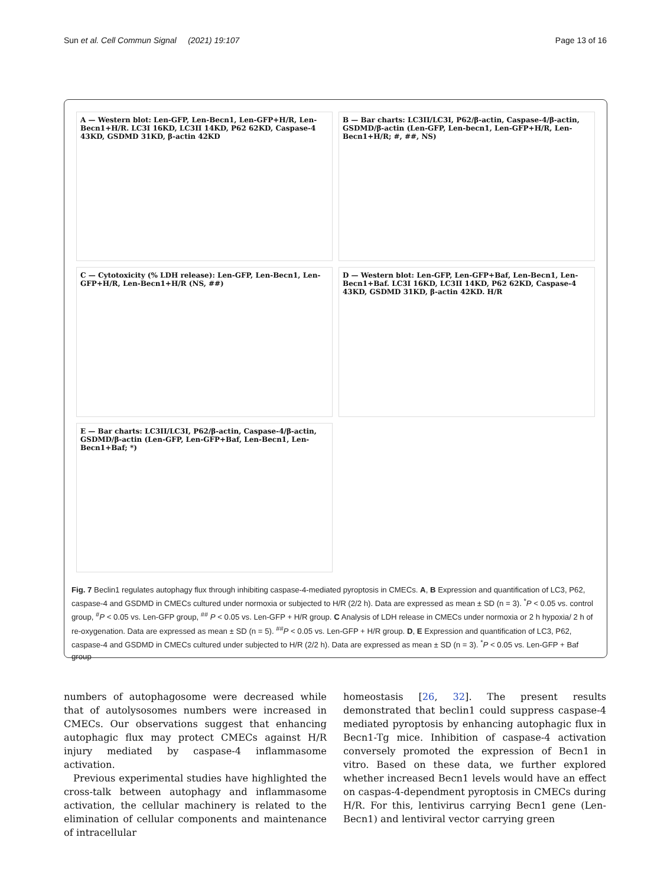Sun et al. Cell Commun Signal (2021) 19:107 Page 13 of 16
A — Western blot: Len-GFP, Len-Becn1, Len-GFP+H/R, Len-Becn1+H/R. LC3I 16KD, LC3II 14KD, P62 62KD, Caspase-4 43KD, GSDMD 31KD, β-actin 42KD
B — Bar charts: LC3II/LC3I, P62/β-actin, Caspase-4/β-actin, GSDMD/β-actin (Len-GFP, Len-becn1, Len-GFP+H/R, Len-Becn1+H/R; #, ##, NS)
C — Cytotoxicity (% LDH release): Len-GFP, Len-Becn1, Len-GFP+H/R, Len-Becn1+H/R (NS, ##)
D — Western blot: Len-GFP, Len-GFP+Baf, Len-Becn1, Len-Becn1+Baf. LC3I 16KD, LC3II 14KD, P62 62KD, Caspase-4 43KD, GSDMD 31KD, β-actin 42KD. H/R
E — Bar charts: LC3II/LC3I, P62/β-actin, Caspase-4/β-actin, GSDMD/β-actin (Len-GFP, Len-GFP+Baf, Len-Becn1, Len-Becn1+Baf; *)
Fig. 7 Beclin1 regulates autophagy flux through inhibiting caspase-4-mediated pyroptosis in CMECs. A, B Expression and quantification of LC3, P62, caspase-4 and GSDMD in CMECs cultured under normoxia or subjected to H/R (2/2 h). Data are expressed as mean ± SD (n = 3). <sup>*</sup>P < 0.05 vs. control group, <sup>#</sup>P < 0.05 vs. Len-GFP group, <sup>##</sup> P < 0.05 vs. Len-GFP + H/R group. C Analysis of LDH release in CMECs under normoxia or 2 h hypoxia/ 2 h of re-oxygenation. Data are expressed as mean ± SD (n = 5). <sup>##</sup>P < 0.05 vs. Len-GFP + H/R group. D, E Expression and quantification of LC3, P62, caspase-4 and GSDMD in CMECs cultured under subjected to H/R (2/2 h). Data are expressed as mean ± SD (n = 3). <sup>*</sup>P < 0.05 vs. Len-GFP + Baf group
numbers of autophagosome were decreased while that of autolysosomes numbers were increased in CMECs. Our observations suggest that enhancing autophagic flux may protect CMECs against H/R injury mediated by caspase-4 inflammasome activation.
Previous experimental studies have highlighted the cross-talk between autophagy and inflammasome activation, the cellular machinery is related to the elimination of cellular components and maintenance of intracellular
homeostasis [26, 32]. The present results demonstrated that beclin1 could suppress caspase-4 mediated pyroptosis by enhancing autophagic flux in Becn1-Tg mice. Inhibition of caspase-4 activation conversely promoted the expression of Becn1 in vitro. Based on these data, we further explored whether increased Becn1 levels would have an effect on caspas-4-dependment pyroptosis in CMECs during H/R. For this, lentivirus carrying Becn1 gene (Len-Becn1) and lentiviral vector carrying green